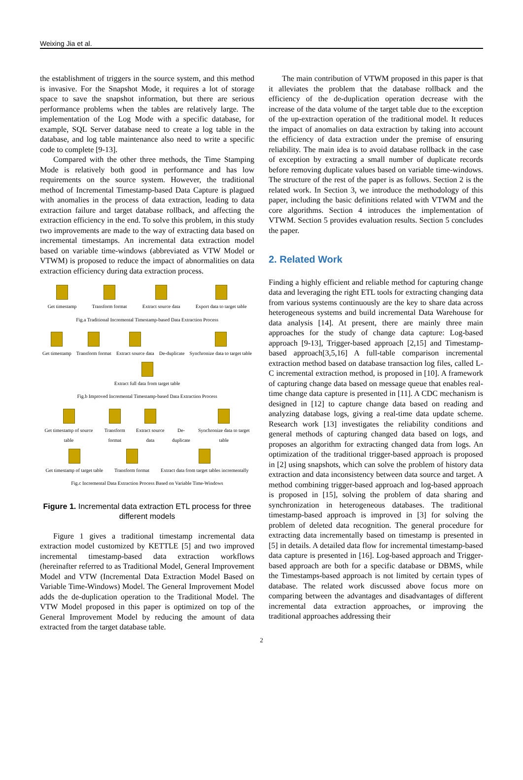Weixing Jia et al.
the establishment of triggers in the source system, and this method is invasive. For the Snapshot Mode, it requires a lot of storage space to save the snapshot information, but there are serious performance problems when the tables are relatively large. The implementation of the Log Mode with a specific database, for example, SQL Server database need to create a log table in the database, and log table maintenance also need to write a specific code to complete [9-13].
Compared with the other three methods, the Time Stamping Mode is relatively both good in performance and has low requirements on the source system. However, the traditional method of Incremental Timestamp-based Data Capture is plagued with anomalies in the process of data extraction, leading to data extraction failure and target database rollback, and affecting the extraction efficiency in the end. To solve this problem, in this study two improvements are made to the way of extracting data based on incremental timestamps. An incremental data extraction model based on variable time-windows (abbreviated as VTW Model or VTWM) is proposed to reduce the impact of abnormalities on data extraction efficiency during data extraction process.
Get timestamp
Transform format
Extract source data
Export data to target table
Fig.a Traditional Incremental Timestamp-based Data Extraction Process
Get timestamp
Transform format
Extract source data
De-duplicate
Synchronize data to target table
Extract full data from target table
Fig.b Improved Incremental Timestamp-based Data Extraction Process
Get timestamp of source table
Transform format
Extract source data
De-duplicate
Synchronize data to target table
Get timestamp of target table
Transform format
Extract data from target tables incrementally
Fig.c Incremental Data Extraction Process Based on Variable Time-Windows
Figure 1. Incremental data extraction ETL process for three different models
Figure 1 gives a traditional timestamp incremental data extraction model customized by KETTLE [5] and two improved incremental timestamp-based data extraction workflows (hereinafter referred to as Traditional Model, General Improvement Model and VTW (Incremental Data Extraction Model Based on Variable Time-Windows) Model. The General Improvement Model adds the de-duplication operation to the Traditional Model. The VTW Model proposed in this paper is optimized on top of the General Improvement Model by reducing the amount of data extracted from the target database table.
The main contribution of VTWM proposed in this paper is that it alleviates the problem that the database rollback and the efficiency of the de-duplication operation decrease with the increase of the data volume of the target table due to the exception of the up-extraction operation of the traditional model. It reduces the impact of anomalies on data extraction by taking into account the efficiency of data extraction under the premise of ensuring reliability. The main idea is to avoid database rollback in the case of exception by extracting a small number of duplicate records before removing duplicate values based on variable time-windows. The structure of the rest of the paper is as follows. Section 2 is the related work. In Section 3, we introduce the methodology of this paper, including the basic definitions related with VTWM and the core algorithms. Section 4 introduces the implementation of VTWM. Section 5 provides evaluation results. Section 5 concludes the paper.
2. Related Work
Finding a highly efficient and reliable method for capturing change data and leveraging the right ETL tools for extracting changing data from various systems continuously are the key to share data across heterogeneous systems and build incremental Data Warehouse for data analysis [14]. At present, there are mainly three main approaches for the study of change data capture: Log-based approach [9-13], Trigger-based approach [2,15] and Timestamp-based approach[3,5,16] A full-table comparison incremental extraction method based on database transaction log files, called L-C incremental extraction method, is proposed in [10]. A framework of capturing change data based on message queue that enables real-time change data capture is presented in [11]. A CDC mechanism is designed in [12] to capture change data based on reading and analyzing database logs, giving a real-time data update scheme. Research work [13] investigates the reliability conditions and general methods of capturing changed data based on logs, and proposes an algorithm for extracting changed data from logs. An optimization of the traditional trigger-based approach is proposed in [2] using snapshots, which can solve the problem of history data extraction and data inconsistency between data source and target. A method combining trigger-based approach and log-based approach is proposed in [15], solving the problem of data sharing and synchronization in heterogeneous databases. The traditional timestamp-based approach is improved in [3] for solving the problem of deleted data recognition. The general procedure for extracting data incrementally based on timestamp is presented in [5] in details. A detailed data flow for incremental timestamp-based data capture is presented in [16]. Log-based approach and Trigger-based approach are both for a specific database or DBMS, while the Timestamps-based approach is not limited by certain types of database. The related work discussed above focus more on comparing between the advantages and disadvantages of different incremental data extraction approaches, or improving the traditional approaches addressing their
2